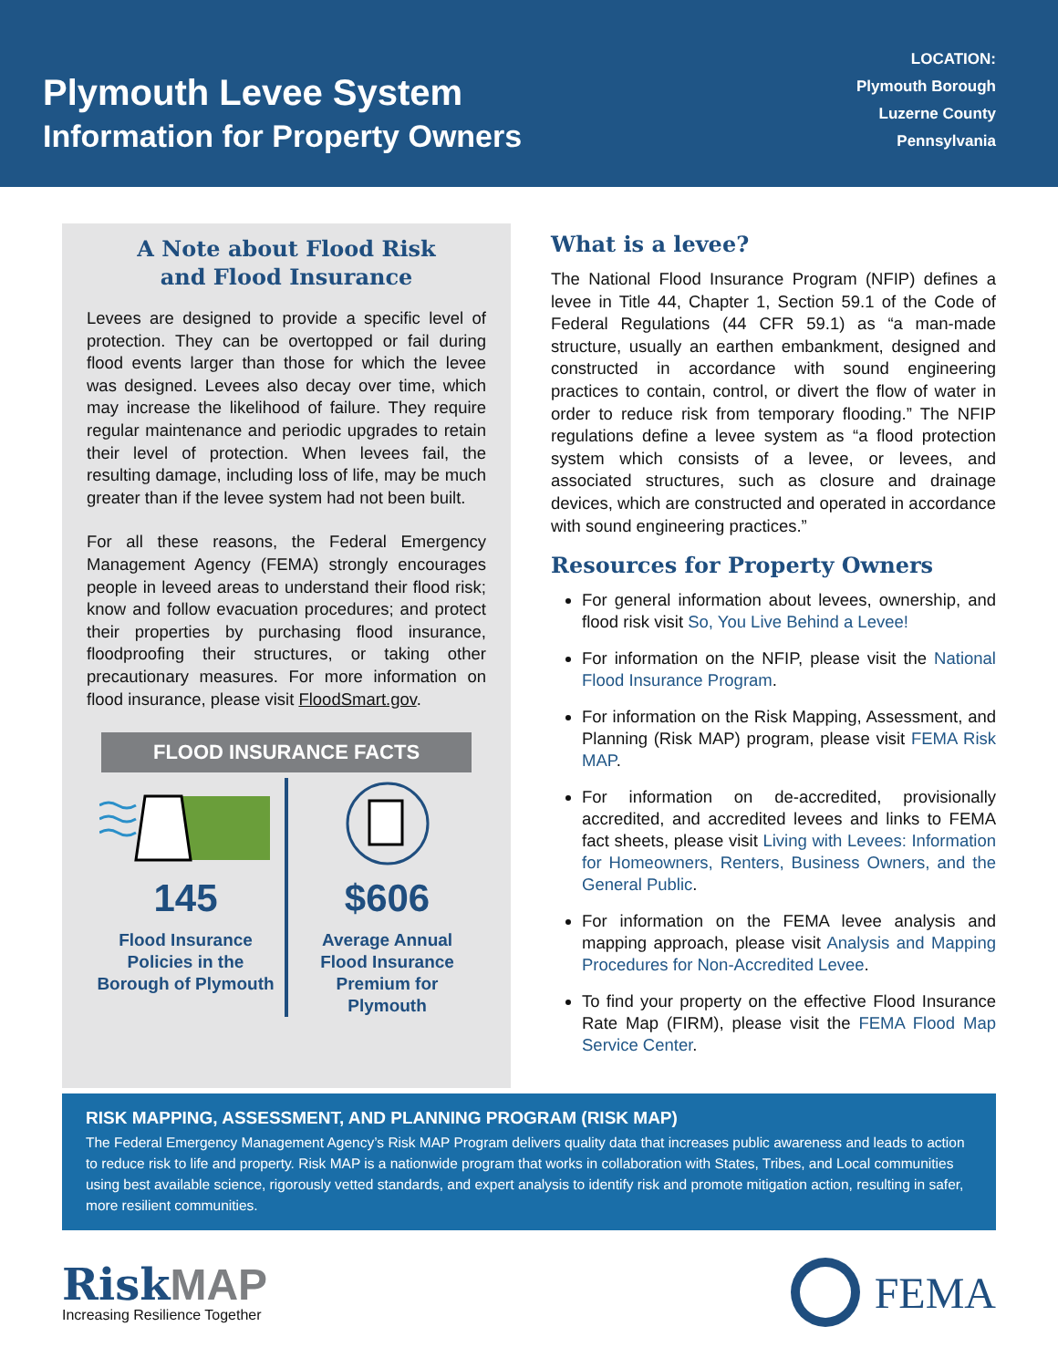Plymouth Levee System
Information for Property Owners
LOCATION:
Plymouth Borough
Luzerne County
Pennsylvania
A Note about Flood Risk
and Flood Insurance
Levees are designed to provide a specific level of protection. They can be overtopped or fail during flood events larger than those for which the levee was designed. Levees also decay over time, which may increase the likelihood of failure. They require regular maintenance and periodic upgrades to retain their level of protection. When levees fail, the resulting damage, including loss of life, may be much greater than if the levee system had not been built.
For all these reasons, the Federal Emergency Management Agency (FEMA) strongly encourages people in leveed areas to understand their flood risk; know and follow evacuation procedures; and protect their properties by purchasing flood insurance, floodproofing their structures, or taking other precautionary measures. For more information on flood insurance, please visit FloodSmart.gov.
FLOOD INSURANCE FACTS
145
Flood Insurance
Policies in the
Borough of Plymouth
$606
Average Annual
Flood Insurance
Premium for
Plymouth
What is a levee?
The National Flood Insurance Program (NFIP) defines a levee in Title 44, Chapter 1, Section 59.1 of the Code of Federal Regulations (44 CFR 59.1) as “a man-made structure, usually an earthen embankment, designed and constructed in accordance with sound engineering practices to contain, control, or divert the flow of water in order to reduce risk from temporary flooding.” The NFIP regulations define a levee system as “a flood protection system which consists of a levee, or levees, and associated structures, such as closure and drainage devices, which are constructed and operated in accordance with sound engineering practices.”
Resources for Property Owners
For general information about levees, ownership, and flood risk visit So, You Live Behind a Levee!
For information on the NFIP, please visit the National Flood Insurance Program.
For information on the Risk Mapping, Assessment, and Planning (Risk MAP) program, please visit FEMA Risk MAP.
For information on de-accredited, provisionally accredited, and accredited levees and links to FEMA fact sheets, please visit Living with Levees: Information for Homeowners, Renters, Business Owners, and the General Public.
For information on the FEMA levee analysis and mapping approach, please visit Analysis and Mapping Procedures for Non-Accredited Levee.
To find your property on the effective Flood Insurance Rate Map (FIRM), please visit the FEMA Flood Map Service Center.
RISK MAPPING, ASSESSMENT, AND PLANNING PROGRAM (RISK MAP)
The Federal Emergency Management Agency’s Risk MAP Program delivers quality data that increases public awareness and leads to action to reduce risk to life and property. Risk MAP is a nationwide program that works in collaboration with States, Tribes, and Local communities using best available science, rigorously vetted standards, and expert analysis to identify risk and promote mitigation action, resulting in safer, more resilient communities.
RiskMAP
Increasing Resilience Together
FEMA